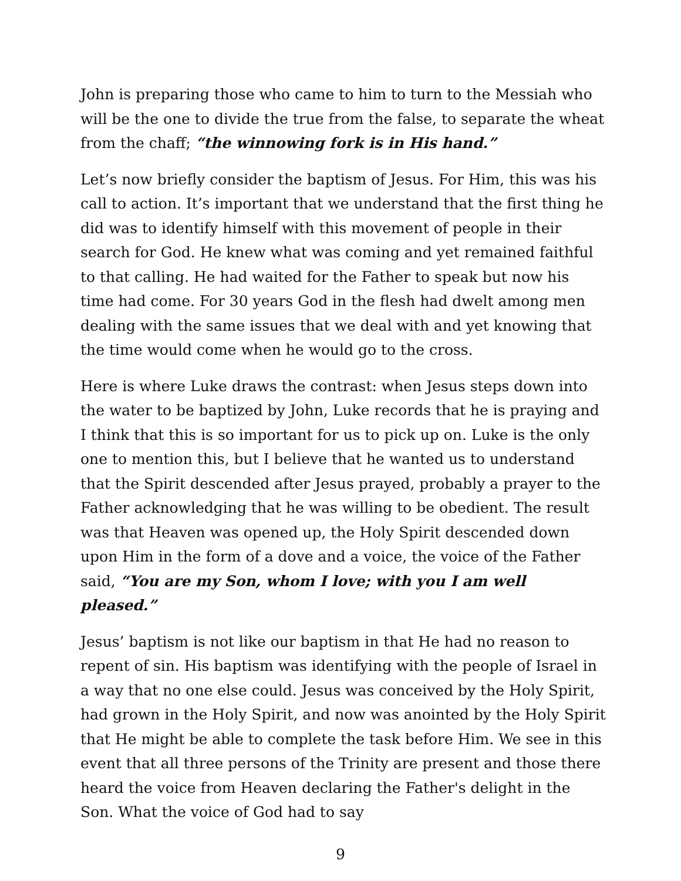John is preparing those who came to him to turn to the Messiah who will be the one to divide the true from the false, to separate the wheat from the chaff; “the winnowing fork is in His hand.”
Let’s now briefly consider the baptism of Jesus. For Him, this was his call to action. It’s important that we understand that the first thing he did was to identify himself with this movement of people in their search for God. He knew what was coming and yet remained faithful to that calling. He had waited for the Father to speak but now his time had come. For 30 years God in the flesh had dwelt among men dealing with the same issues that we deal with and yet knowing that the time would come when he would go to the cross.
Here is where Luke draws the contrast: when Jesus steps down into the water to be baptized by John, Luke records that he is praying and I think that this is so important for us to pick up on. Luke is the only one to mention this, but I believe that he wanted us to understand that the Spirit descended after Jesus prayed, probably a prayer to the Father acknowledging that he was willing to be obedient. The result was that Heaven was opened up, the Holy Spirit descended down upon Him in the form of a dove and a voice, the voice of the Father said, “You are my Son, whom I love; with you I am well pleased.”
Jesus’ baptism is not like our baptism in that He had no reason to repent of sin. His baptism was identifying with the people of Israel in a way that no one else could. Jesus was conceived by the Holy Spirit, had grown in the Holy Spirit, and now was anointed by the Holy Spirit that He might be able to complete the task before Him. We see in this event that all three persons of the Trinity are present and those there heard the voice from Heaven declaring the Father's delight in the Son. What the voice of God had to say
9